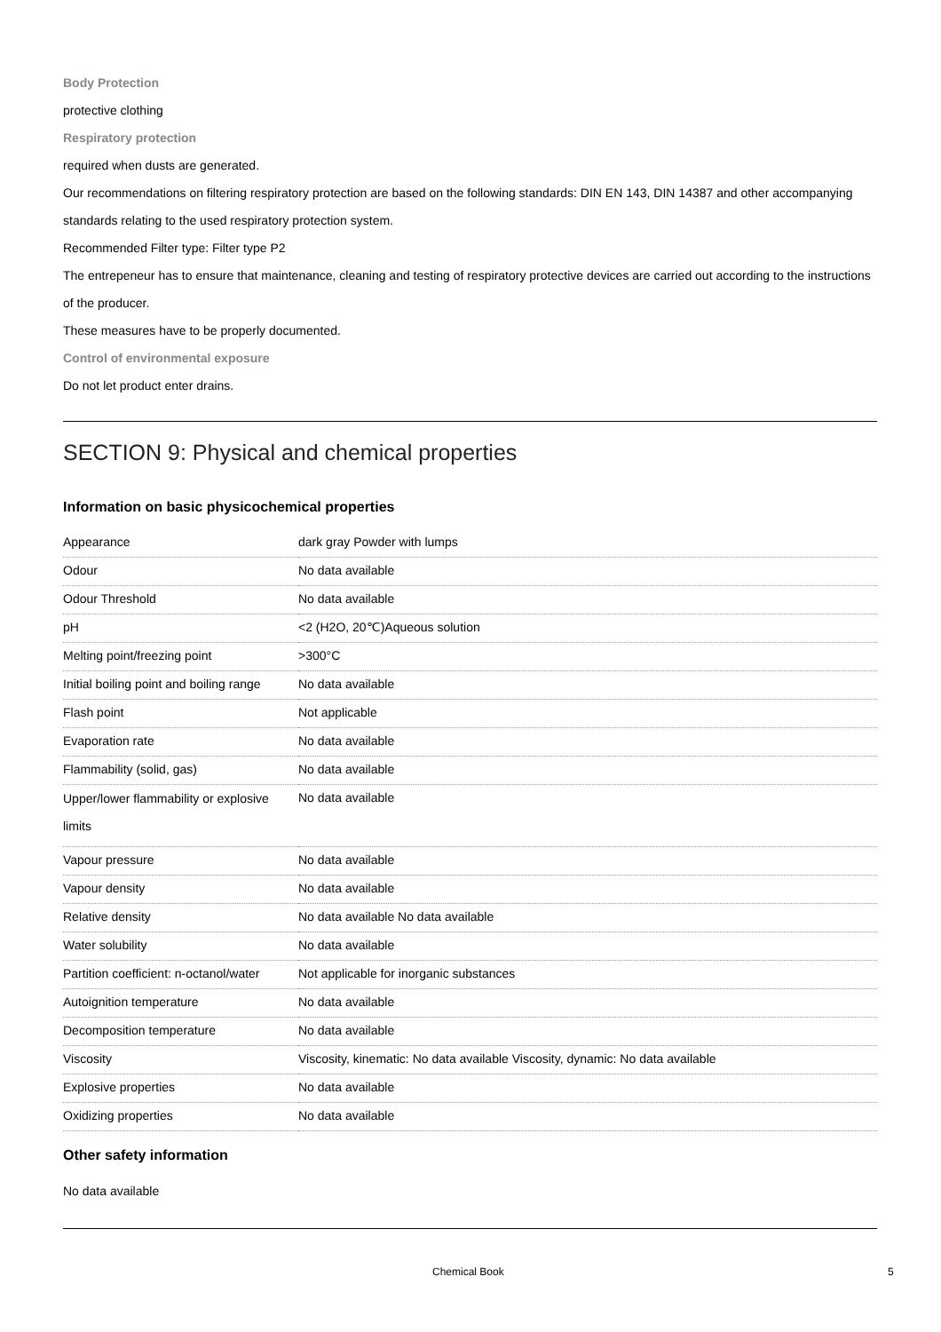Body Protection
protective clothing
Respiratory protection
required when dusts are generated.
Our recommendations on filtering respiratory protection are based on the following standards: DIN EN 143, DIN 14387 and other accompanying standards relating to the used respiratory protection system.
Recommended Filter type: Filter type P2
The entrepeneur has to ensure that maintenance, cleaning and testing of respiratory protective devices are carried out according to the instructions of the producer.
These measures have to be properly documented.
Control of environmental exposure
Do not let product enter drains.
SECTION 9: Physical and chemical properties
Information on basic physicochemical properties
| Appearance | dark gray Powder with lumps |
| Odour | No data available |
| Odour Threshold | No data available |
| pH | <2 (H2O, 20℃)Aqueous solution |
| Melting point/freezing point | >300°C |
| Initial boiling point and boiling range | No data available |
| Flash point | Not applicable |
| Evaporation rate | No data available |
| Flammability (solid, gas) | No data available |
| Upper/lower flammability or explosive limits | No data available |
| Vapour pressure | No data available |
| Vapour density | No data available |
| Relative density | No data available No data available |
| Water solubility | No data available |
| Partition coefficient: n-octanol/water | Not applicable for inorganic substances |
| Autoignition temperature | No data available |
| Decomposition temperature | No data available |
| Viscosity | Viscosity, kinematic: No data available Viscosity, dynamic: No data available |
| Explosive properties | No data available |
| Oxidizing properties | No data available |
Other safety information
No data available
Chemical Book 5